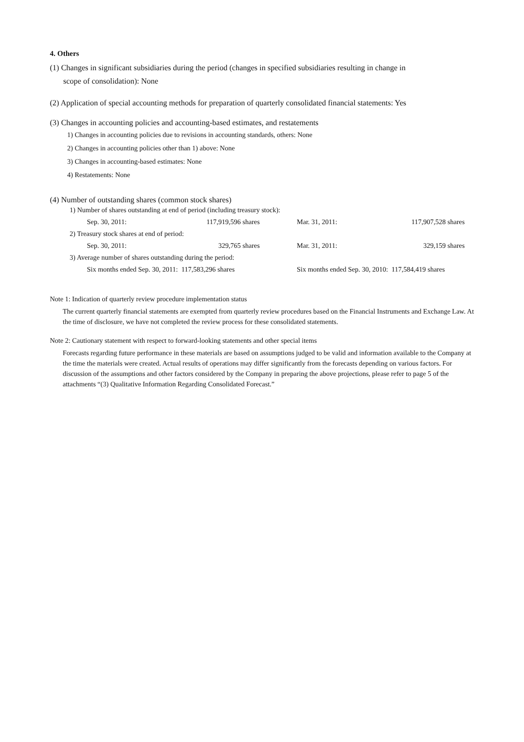4. Others
(1) Changes in significant subsidiaries during the period (changes in specified subsidiaries resulting in change in
scope of consolidation): None
(2) Application of special accounting methods for preparation of quarterly consolidated financial statements: Yes
(3) Changes in accounting policies and accounting-based estimates, and restatements
1) Changes in accounting policies due to revisions in accounting standards, others: None
2) Changes in accounting policies other than 1) above: None
3) Changes in accounting-based estimates: None
4) Restatements: None
(4) Number of outstanding shares (common stock shares)
| 1) Number of shares outstanding at end of period (including treasury stock): | | | | |
| Sep. 30, 2011: | 117,919,596 shares | | Mar. 31, 2011: | 117,907,528 shares |
| 2) Treasury stock shares at end of period: | | | | |
| Sep. 30, 2011: | 329,765 shares | | Mar. 31, 2011: | 329,159 shares |
| 3) Average number of shares outstanding during the period: | | | | |
| Six months ended Sep. 30, 2011: 117,583,296 shares | | | Six months ended Sep. 30, 2010: 117,584,419 shares | |
Note 1: Indication of quarterly review procedure implementation status
The current quarterly financial statements are exempted from quarterly review procedures based on the Financial Instruments and Exchange Law. At the time of disclosure, we have not completed the review process for these consolidated statements.
Note 2: Cautionary statement with respect to forward-looking statements and other special items
Forecasts regarding future performance in these materials are based on assumptions judged to be valid and information available to the Company at the time the materials were created. Actual results of operations may differ significantly from the forecasts depending on various factors. For discussion of the assumptions and other factors considered by the Company in preparing the above projections, please refer to page 5 of the attachments “(3) Qualitative Information Regarding Consolidated Forecast.”